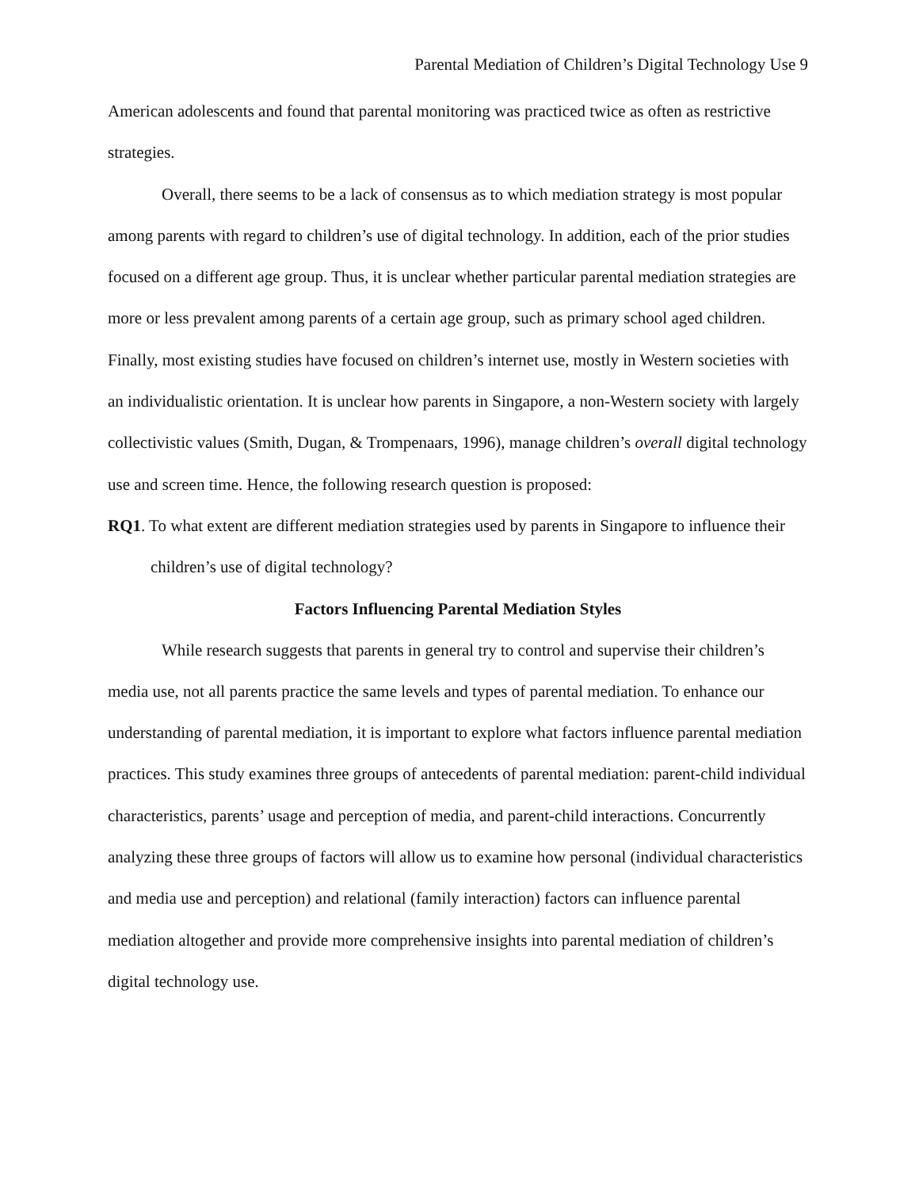Parental Mediation of Children’s Digital Technology Use 9
American adolescents and found that parental monitoring was practiced twice as often as restrictive strategies.
Overall, there seems to be a lack of consensus as to which mediation strategy is most popular among parents with regard to children’s use of digital technology. In addition, each of the prior studies focused on a different age group. Thus, it is unclear whether particular parental mediation strategies are more or less prevalent among parents of a certain age group, such as primary school aged children. Finally, most existing studies have focused on children’s internet use, mostly in Western societies with an individualistic orientation. It is unclear how parents in Singapore, a non-Western society with largely collectivistic values (Smith, Dugan, & Trompenaars, 1996), manage children’s overall digital technology use and screen time. Hence, the following research question is proposed:
RQ1. To what extent are different mediation strategies used by parents in Singapore to influence their children’s use of digital technology?
Factors Influencing Parental Mediation Styles
While research suggests that parents in general try to control and supervise their children’s media use, not all parents practice the same levels and types of parental mediation. To enhance our understanding of parental mediation, it is important to explore what factors influence parental mediation practices. This study examines three groups of antecedents of parental mediation: parent-child individual characteristics, parents’ usage and perception of media, and parent-child interactions. Concurrently analyzing these three groups of factors will allow us to examine how personal (individual characteristics and media use and perception) and relational (family interaction) factors can influence parental mediation altogether and provide more comprehensive insights into parental mediation of children’s digital technology use.